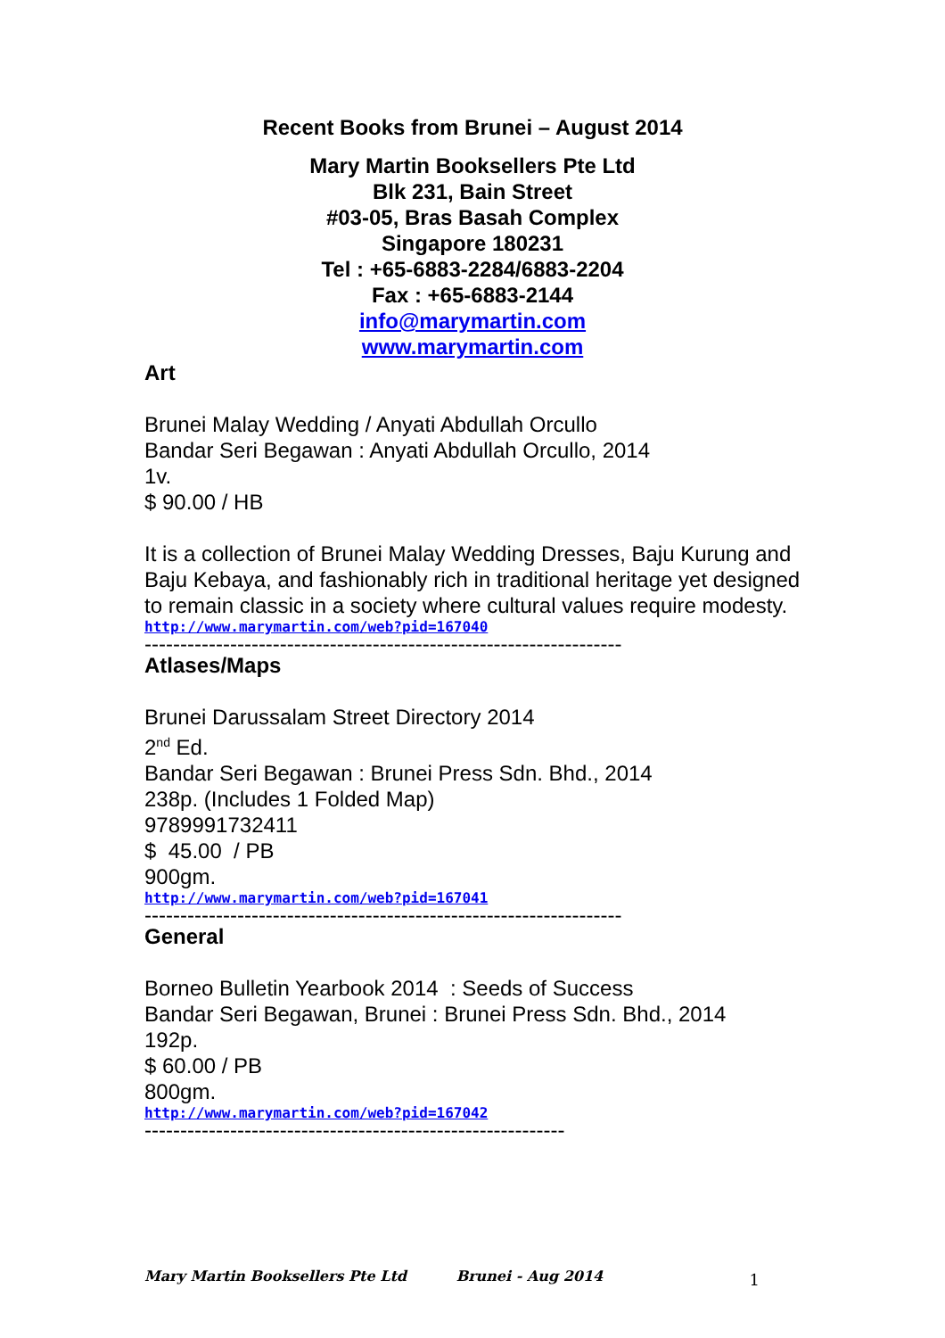Recent Books from Brunei – August 2014
Mary Martin Booksellers Pte Ltd
Blk 231, Bain Street
#03-05, Bras Basah Complex
Singapore 180231
Tel : +65-6883-2284/6883-2204
Fax : +65-6883-2144
info@marymartin.com
www.marymartin.com
Art
Brunei Malay Wedding / Anyati Abdullah Orcullo
Bandar Seri Begawan : Anyati Abdullah Orcullo, 2014
1v.
$ 90.00 / HB
It is a collection of Brunei Malay Wedding Dresses, Baju Kurung and Baju Kebaya, and fashionably rich in traditional heritage yet designed to remain classic in a society where cultural values require modesty.
http://www.marymartin.com/web?pid=167040
-------------------------------------------------------------------
Atlases/Maps
Brunei Darussalam Street Directory 2014
2<sup>nd</sup> Ed.
Bandar Seri Begawan : Brunei Press Sdn. Bhd., 2014
238p. (Includes 1 Folded Map)
9789991732411
$ 45.00 / PB
900gm.
http://www.marymartin.com/web?pid=167041
-------------------------------------------------------------------
General
Borneo Bulletin Yearbook 2014 : Seeds of Success
Bandar Seri Begawan, Brunei : Brunei Press Sdn. Bhd., 2014
192p.
$ 60.00 / PB
800gm.
http://www.marymartin.com/web?pid=167042
-----------------------------------------------------------
Mary Martin Booksellers Pte Ltd Brunei - Aug 2014 1